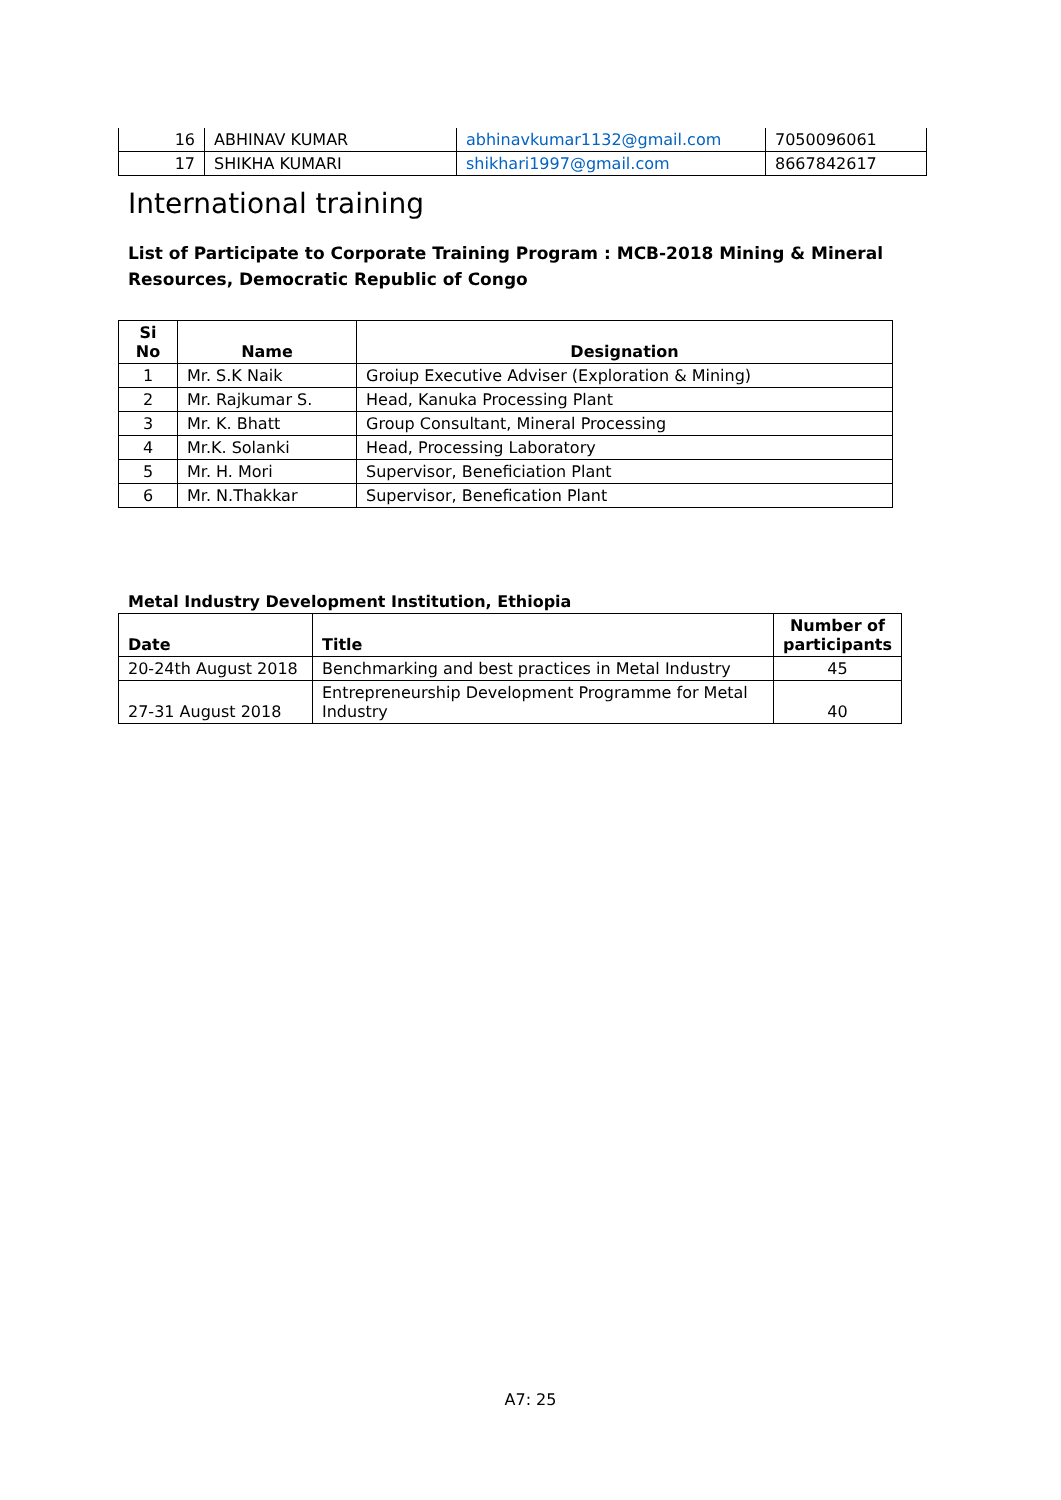| 16 | ABHINAV KUMAR | abhinavkumar1132@gmail.com | 7050096061 |
| 17 | SHIKHA KUMARI | shikhari1997@gmail.com | 8667842617 |
International training
List of Participate to Corporate Training Program : MCB-2018 Mining & Mineral
Resources, Democratic Republic of Congo
| Si No | Name | Designation |
| --- | --- | --- |
| 1 | Mr. S.K Naik | Groiup Executive Adviser (Exploration & Mining) |
| 2 | Mr. Rajkumar S. | Head, Kanuka Processing Plant |
| 3 | Mr. K. Bhatt | Group Consultant, Mineral Processing |
| 4 | Mr.K. Solanki | Head, Processing Laboratory |
| 5 | Mr. H. Mori | Supervisor, Beneficiation Plant |
| 6 | Mr. N.Thakkar | Supervisor, Benefication Plant |
Metal Industry Development Institution, Ethiopia
| Date | Title | Number of participants |
| --- | --- | --- |
| 20-24th August 2018 | Benchmarking and best practices in Metal Industry | 45 |
| 27-31 August 2018 | Entrepreneurship Development Programme for Metal Industry | 40 |
A7: 25